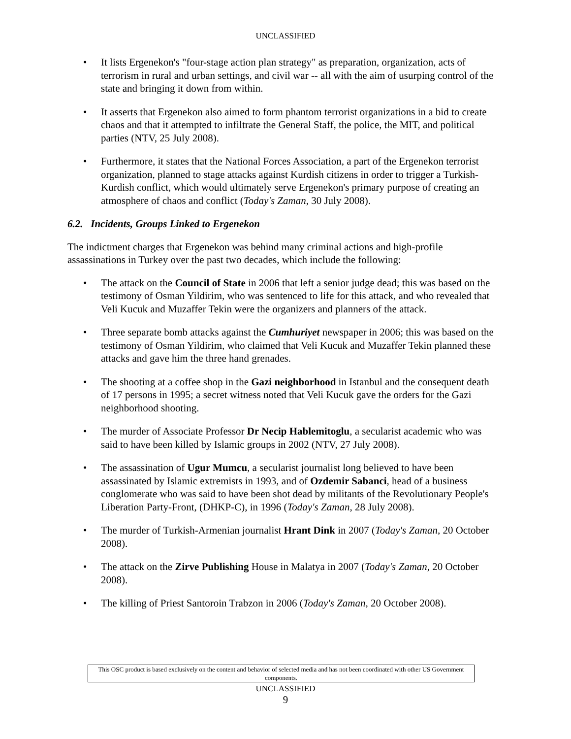UNCLASSIFIED
• It lists Ergenekon's "four-stage action plan strategy" as preparation, organization, acts of terrorism in rural and urban settings, and civil war -- all with the aim of usurping control of the state and bringing it down from within.
• It asserts that Ergenekon also aimed to form phantom terrorist organizations in a bid to create chaos and that it attempted to infiltrate the General Staff, the police, the MIT, and political parties (NTV, 25 July 2008).
• Furthermore, it states that the National Forces Association, a part of the Ergenekon terrorist organization, planned to stage attacks against Kurdish citizens in order to trigger a Turkish-Kurdish conflict, which would ultimately serve Ergenekon's primary purpose of creating an atmosphere of chaos and conflict (Today's Zaman, 30 July 2008).
6.2. Incidents, Groups Linked to Ergenekon
The indictment charges that Ergenekon was behind many criminal actions and high-profile assassinations in Turkey over the past two decades, which include the following:
• The attack on the Council of State in 2006 that left a senior judge dead; this was based on the testimony of Osman Yildirim, who was sentenced to life for this attack, and who revealed that Veli Kucuk and Muzaffer Tekin were the organizers and planners of the attack.
• Three separate bomb attacks against the Cumhuriyet newspaper in 2006; this was based on the testimony of Osman Yildirim, who claimed that Veli Kucuk and Muzaffer Tekin planned these attacks and gave him the three hand grenades.
• The shooting at a coffee shop in the Gazi neighborhood in Istanbul and the consequent death of 17 persons in 1995; a secret witness noted that Veli Kucuk gave the orders for the Gazi neighborhood shooting.
• The murder of Associate Professor Dr Necip Hablemitoglu, a secularist academic who was said to have been killed by Islamic groups in 2002 (NTV, 27 July 2008).
• The assassination of Ugur Mumcu, a secularist journalist long believed to have been assassinated by Islamic extremists in 1993, and of Ozdemir Sabanci, head of a business conglomerate who was said to have been shot dead by militants of the Revolutionary People's Liberation Party-Front, (DHKP-C), in 1996 (Today's Zaman, 28 July 2008).
• The murder of Turkish-Armenian journalist Hrant Dink in 2007 (Today's Zaman, 20 October 2008).
• The attack on the Zirve Publishing House in Malatya in 2007 (Today's Zaman, 20 October 2008).
• The killing of Priest Santoroin Trabzon in 2006 (Today's Zaman, 20 October 2008).
This OSC product is based exclusively on the content and behavior of selected media and has not been coordinated with other US Government components.
UNCLASSIFIED
9